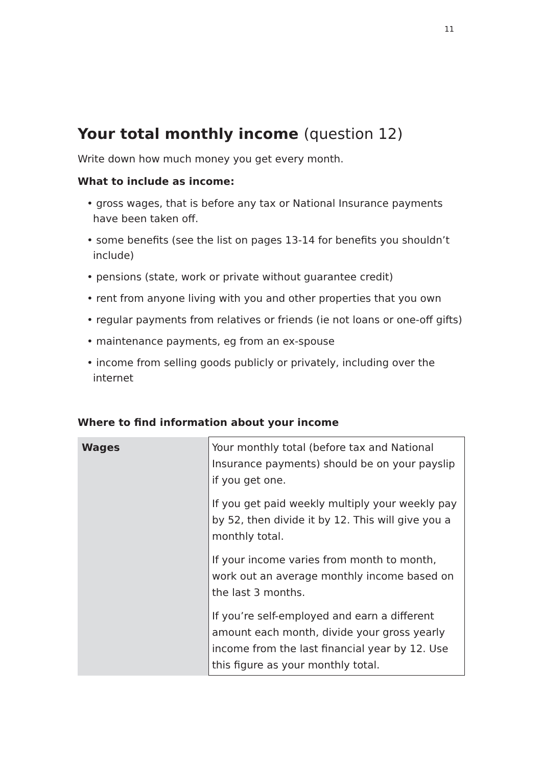11
Your total monthly income (question 12)
Write down how much money you get every month.
What to include as income:
• gross wages, that is before any tax or National Insurance payments have been taken off.
• some benefits (see the list on pages 13-14 for benefits you shouldn’t include)
• pensions (state, work or private without guarantee credit)
• rent from anyone living with you and other properties that you own
• regular payments from relatives or friends (ie not loans or one-off gifts)
• maintenance payments, eg from an ex-spouse
• income from selling goods publicly or privately, including over the internet
Where to find information about your income
| Wages | Your monthly total (before tax and National Insurance payments) should be on your payslip if you get one. If you get paid weekly multiply your weekly pay by 52, then divide it by 12. This will give you a monthly total. If your income varies from month to month, work out an average monthly income based on the last 3 months. If you’re self-employed and earn a different amount each month, divide your gross yearly income from the last financial year by 12. Use this figure as your monthly total. |